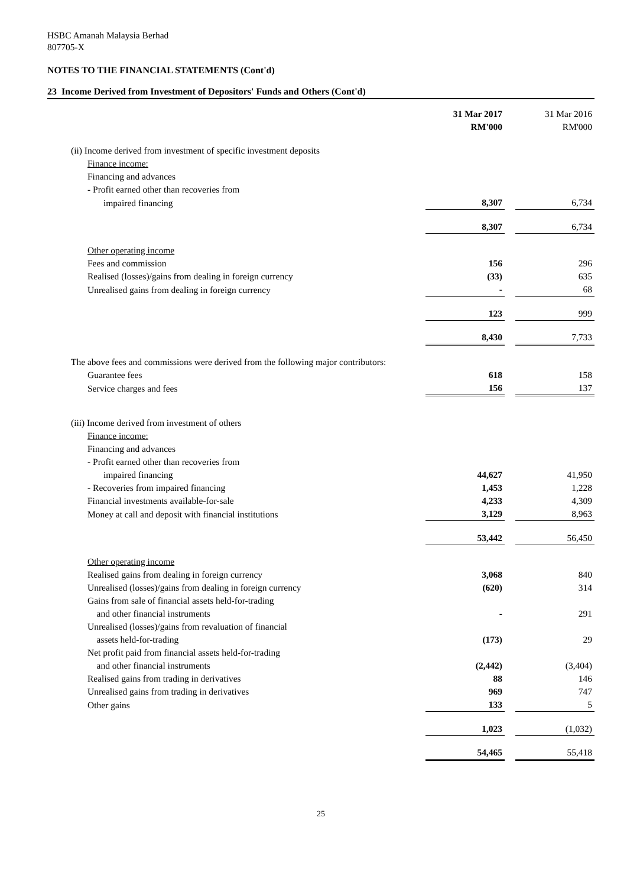HSBC Amanah Malaysia Berhad
807705-X
NOTES TO THE FINANCIAL STATEMENTS (Cont'd)
23 Income Derived from Investment of Depositors' Funds and Others (Cont'd)
| | 31 Mar 2017 RM'000 | | 31 Mar 2016 RM'000 |
| (ii) Income derived from investment of specific investment deposits | | | |
| Finance income: | | | |
| Financing and advances | | | |
| - Profit earned other than recoveries from | | | |
| impaired financing | 8,307 | | 6,734 |
| | 8,307 | | 6,734 |
| Other operating income | | | |
| Fees and commission | 156 | | 296 |
| Realised (losses)/gains from dealing in foreign currency | (33) | | 635 |
| Unrealised gains from dealing in foreign currency | - | | 68 |
| | 123 | | 999 |
| | 8,430 | | 7,733 |
| The above fees and commissions were derived from the following major contributors: | | | |
| Guarantee fees | 618 | | 158 |
| Service charges and fees | 156 | | 137 |
| (iii) Income derived from investment of others | | | |
| Finance income: | | | |
| Financing and advances | | | |
| - Profit earned other than recoveries from | | | |
| impaired financing | 44,627 | | 41,950 |
| - Recoveries from impaired financing | 1,453 | | 1,228 |
| Financial investments available-for-sale | 4,233 | | 4,309 |
| Money at call and deposit with financial institutions | 3,129 | | 8,963 |
| | 53,442 | | 56,450 |
| Other operating income | | | |
| Realised gains from dealing in foreign currency | 3,068 | | 840 |
| Unrealised (losses)/gains from dealing in foreign currency | (620) | | 314 |
| Gains from sale of financial assets held-for-trading and other financial instruments | - | | 291 |
| Unrealised (losses)/gains from revaluation of financial assets held-for-trading | (173) | | 29 |
| Net profit paid from financial assets held-for-trading and other financial instruments | (2,442) | | (3,404) |
| Realised gains from trading in derivatives | 88 | | 146 |
| Unrealised gains from trading in derivatives | 969 | | 747 |
| Other gains | 133 | | 5 |
| | 1,023 | | (1,032) |
| | 54,465 | | 55,418 |
25